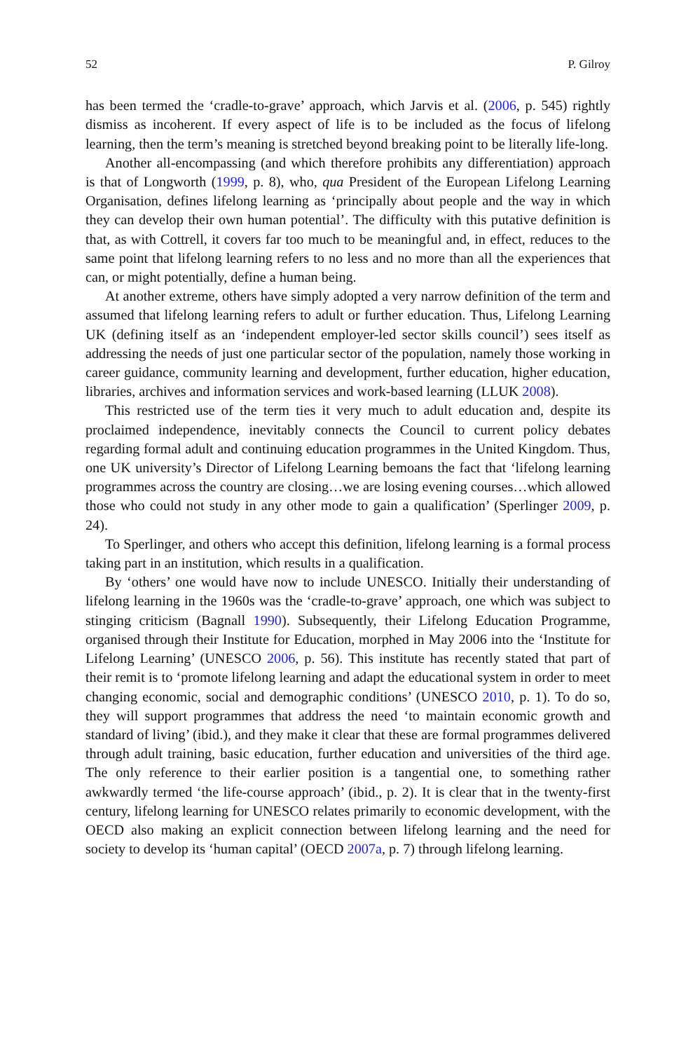52 P. Gilroy
has been termed the ‘cradle-to-grave’ approach, which Jarvis et al. (2006, p. 545) rightly dismiss as incoherent. If every aspect of life is to be included as the focus of lifelong learning, then the term’s meaning is stretched beyond breaking point to be literally life-long.
Another all-encompassing (and which therefore prohibits any differentiation) approach is that of Longworth (1999, p. 8), who, qua President of the European Lifelong Learning Organisation, defines lifelong learning as ‘principally about people and the way in which they can develop their own human potential’. The difficulty with this putative definition is that, as with Cottrell, it covers far too much to be meaningful and, in effect, reduces to the same point that lifelong learning refers to no less and no more than all the experiences that can, or might potentially, define a human being.
At another extreme, others have simply adopted a very narrow definition of the term and assumed that lifelong learning refers to adult or further education. Thus, Lifelong Learning UK (defining itself as an ‘independent employer-led sector skills council’) sees itself as addressing the needs of just one particular sector of the population, namely those working in career guidance, community learning and development, further education, higher education, libraries, archives and information services and work-based learning (LLUK 2008).
This restricted use of the term ties it very much to adult education and, despite its proclaimed independence, inevitably connects the Council to current policy debates regarding formal adult and continuing education programmes in the United Kingdom. Thus, one UK university’s Director of Lifelong Learning bemoans the fact that ‘lifelong learning programmes across the country are closing…we are losing evening courses…which allowed those who could not study in any other mode to gain a qualification’ (Sperlinger 2009, p. 24).
To Sperlinger, and others who accept this definition, lifelong learning is a formal process taking part in an institution, which results in a qualification.
By ‘others’ one would have now to include UNESCO. Initially their understanding of lifelong learning in the 1960s was the ‘cradle-to-grave’ approach, one which was subject to stinging criticism (Bagnall 1990). Subsequently, their Lifelong Education Programme, organised through their Institute for Education, morphed in May 2006 into the ‘Institute for Lifelong Learning’ (UNESCO 2006, p. 56). This institute has recently stated that part of their remit is to ‘promote lifelong learning and adapt the educational system in order to meet changing economic, social and demographic conditions’ (UNESCO 2010, p. 1). To do so, they will support programmes that address the need ‘to maintain economic growth and standard of living’ (ibid.), and they make it clear that these are formal programmes delivered through adult training, basic education, further education and universities of the third age. The only reference to their earlier position is a tangential one, to something rather awkwardly termed ‘the life-course approach’ (ibid., p. 2). It is clear that in the twenty-first century, lifelong learning for UNESCO relates primarily to economic development, with the OECD also making an explicit connection between lifelong learning and the need for society to develop its ‘human capital’ (OECD 2007a, p. 7) through lifelong learning.